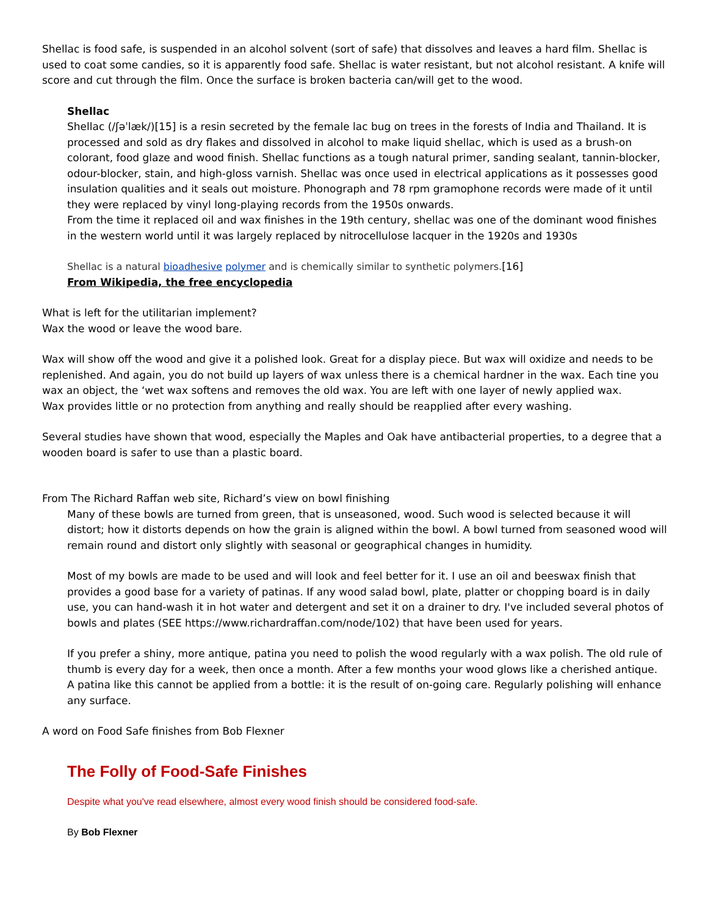Shellac is food safe, is suspended in an alcohol solvent (sort of safe) that dissolves and leaves a hard film. Shellac is used to coat some candies, so it is apparently food safe. Shellac is water resistant, but not alcohol resistant. A knife will score and cut through the film. Once the surface is broken bacteria can/will get to the wood.
Shellac
Shellac (/ʃəˈlæk/)[15] is a resin secreted by the female lac bug on trees in the forests of India and Thailand. It is processed and sold as dry flakes and dissolved in alcohol to make liquid shellac, which is used as a brush-on colorant, food glaze and wood finish. Shellac functions as a tough natural primer, sanding sealant, tannin-blocker, odour-blocker, stain, and high-gloss varnish. Shellac was once used in electrical applications as it possesses good insulation qualities and it seals out moisture. Phonograph and 78 rpm gramophone records were made of it until they were replaced by vinyl long-playing records from the 1950s onwards.
From the time it replaced oil and wax finishes in the 19th century, shellac was one of the dominant wood finishes in the western world until it was largely replaced by nitrocellulose lacquer in the 1920s and 1930s
Shellac is a natural bioadhesive polymer and is chemically similar to synthetic polymers.[16]
From Wikipedia, the free encyclopedia
What is left for the utilitarian implement?
Wax the wood or leave the wood bare.
Wax will show off the wood and give it a polished look. Great for a display piece. But wax will oxidize and needs to be replenished. And again, you do not build up layers of wax unless there is a chemical hardner in the wax. Each tine you wax an object, the ‘wet wax softens and removes the old wax. You are left with one layer of newly applied wax.
Wax provides little or no protection from anything and really should be reapplied after every washing.
Several studies have shown that wood, especially the Maples and Oak have antibacterial properties, to a degree that a wooden board is safer to use than a plastic board.
From The Richard Raffan web site, Richard’s view on bowl finishing
Many of these bowls are turned from green, that is unseasoned, wood. Such wood is selected because it will distort; how it distorts depends on how the grain is aligned within the bowl. A bowl turned from seasoned wood will remain round and distort only slightly with seasonal or geographical changes in humidity.
Most of my bowls are made to be used and will look and feel better for it. I use an oil and beeswax finish that provides a good base for a variety of patinas. If any wood salad bowl, plate, platter or chopping board is in daily use, you can hand-wash it in hot water and detergent and set it on a drainer to dry. I've included several photos of bowls and plates (SEE https://www.richardraffan.com/node/102) that have been used for years.
If you prefer a shiny, more antique, patina you need to polish the wood regularly with a wax polish. The old rule of thumb is every day for a week, then once a month. After a few months your wood glows like a cherished antique. A patina like this cannot be applied from a bottle: it is the result of on-going care. Regularly polishing will enhance any surface.
A word on Food Safe finishes from Bob Flexner
The Folly of Food-Safe Finishes
Despite what you've read elsewhere, almost every wood finish should be considered food-safe.
By Bob Flexner